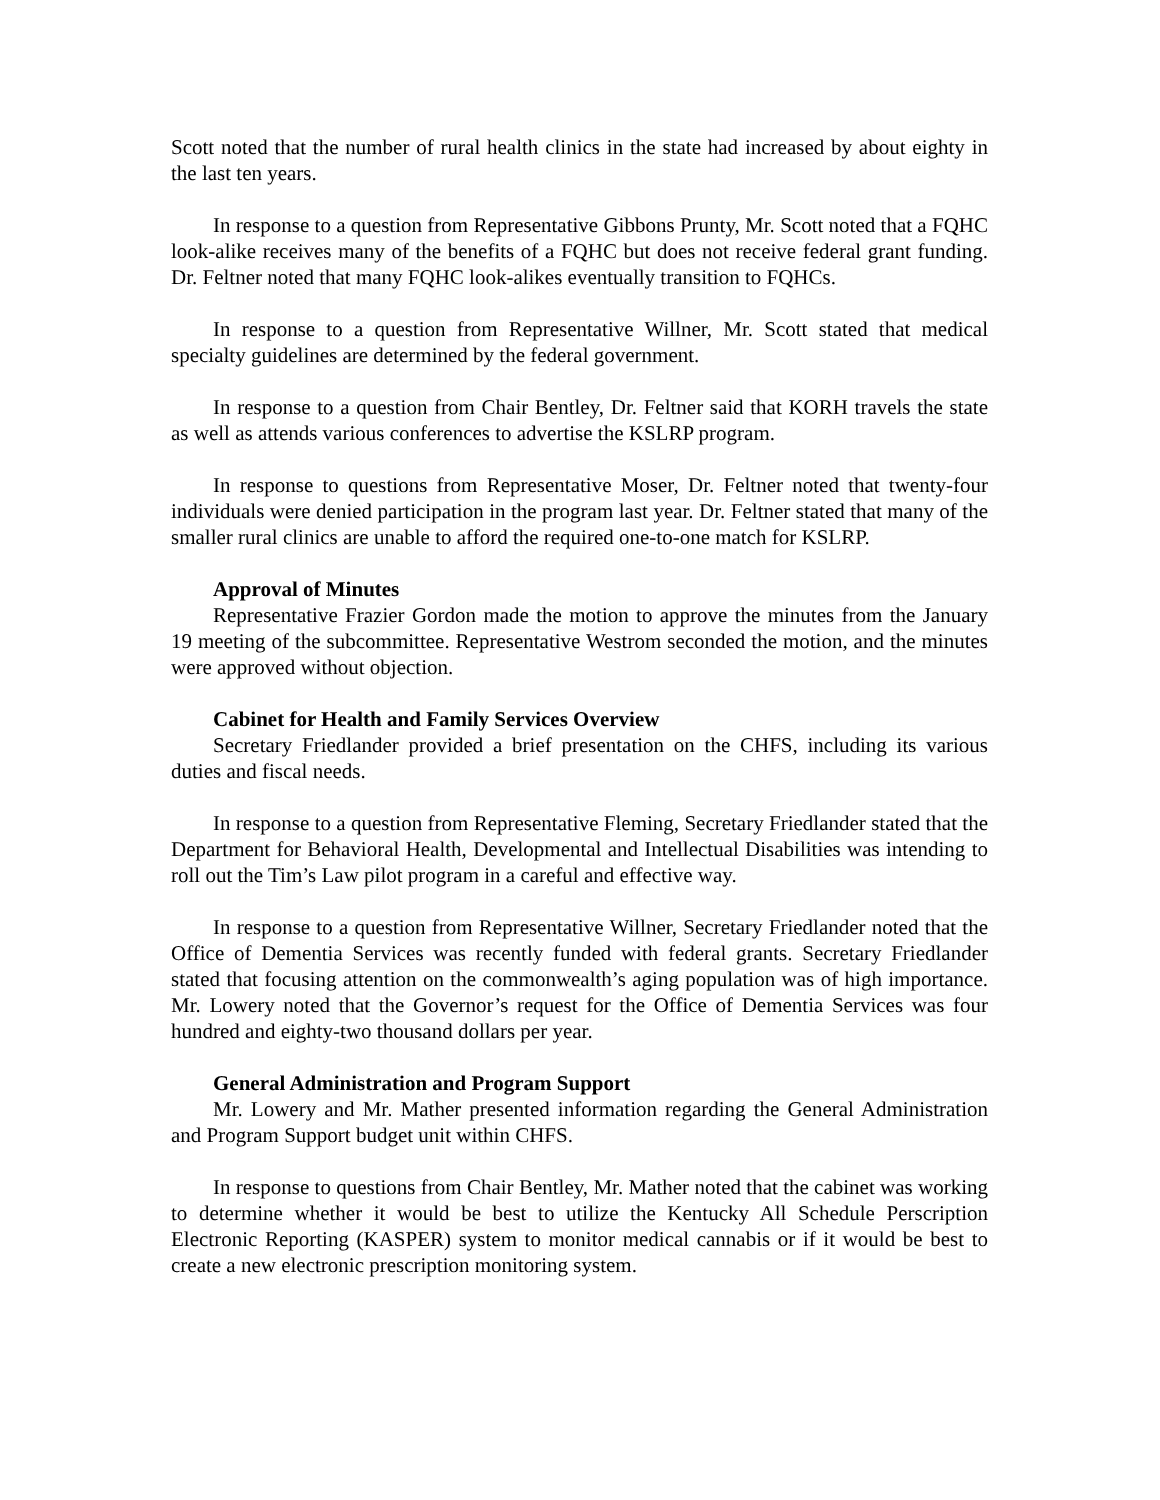Scott noted that the number of rural health clinics in the state had increased by about eighty in the last ten years.
In response to a question from Representative Gibbons Prunty, Mr. Scott noted that a FQHC look-alike receives many of the benefits of a FQHC but does not receive federal grant funding. Dr. Feltner noted that many FQHC look-alikes eventually transition to FQHCs.
In response to a question from Representative Willner, Mr. Scott stated that medical specialty guidelines are determined by the federal government.
In response to a question from Chair Bentley, Dr. Feltner said that KORH travels the state as well as attends various conferences to advertise the KSLRP program.
In response to questions from Representative Moser, Dr. Feltner noted that twenty-four individuals were denied participation in the program last year. Dr. Feltner stated that many of the smaller rural clinics are unable to afford the required one-to-one match for KSLRP.
Approval of Minutes
Representative Frazier Gordon made the motion to approve the minutes from the January 19 meeting of the subcommittee. Representative Westrom seconded the motion, and the minutes were approved without objection.
Cabinet for Health and Family Services Overview
Secretary Friedlander provided a brief presentation on the CHFS, including its various duties and fiscal needs.
In response to a question from Representative Fleming, Secretary Friedlander stated that the Department for Behavioral Health, Developmental and Intellectual Disabilities was intending to roll out the Tim’s Law pilot program in a careful and effective way.
In response to a question from Representative Willner, Secretary Friedlander noted that the Office of Dementia Services was recently funded with federal grants. Secretary Friedlander stated that focusing attention on the commonwealth’s aging population was of high importance. Mr. Lowery noted that the Governor’s request for the Office of Dementia Services was four hundred and eighty-two thousand dollars per year.
General Administration and Program Support
Mr. Lowery and Mr. Mather presented information regarding the General Administration and Program Support budget unit within CHFS.
In response to questions from Chair Bentley, Mr. Mather noted that the cabinet was working to determine whether it would be best to utilize the Kentucky All Schedule Perscription Electronic Reporting (KASPER) system to monitor medical cannabis or if it would be best to create a new electronic prescription monitoring system.